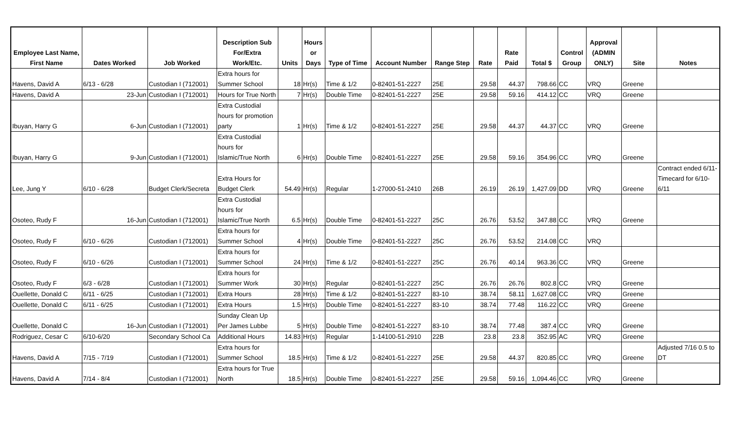| Employee Last Name, First Name | Dates Worked | Job Worked | Description Sub For/Extra Work/Etc. | Units | Hours or Days | Type of Time | Account Number | Range Step | Rate | Rate Paid | Total $ | Control Group | Approval (ADMIN ONLY) | Site | Notes |
| --- | --- | --- | --- | --- | --- | --- | --- | --- | --- | --- | --- | --- | --- | --- | --- |
| Havens, David A | 6/13 - 6/28 | Custodian I (712001) | Extra hours for Summer School | 18 | Hr(s) | Time & 1/2 | 0-82401-51-2227 | 25E | 29.58 | 44.37 | 798.66 | CC | VRQ | Greene | |
| Havens, David A | 23-Jun | Custodian I (712001) | Hours for True North | 7 | Hr(s) | Double Time | 0-82401-51-2227 | 25E | 29.58 | 59.16 | 414.12 | CC | VRQ | Greene | |
| Ibuyan, Harry G | 6-Jun | Custodian I (712001) | Extra Custodial hours for promotion party | 1 | Hr(s) | Time & 1/2 | 0-82401-51-2227 | 25E | 29.58 | 44.37 | 44.37 | CC | VRQ | Greene | |
| Ibuyan, Harry G | 9-Jun | Custodian I (712001) | Extra Custodial hours for Islamic/True North | 6 | Hr(s) | Double Time | 0-82401-51-2227 | 25E | 29.58 | 59.16 | 354.96 | CC | VRQ | Greene | |
| Lee, Jung Y | 6/10 - 6/28 | Budget Clerk/Secreta | Extra Hours for Budget Clerk | 54.49 | Hr(s) | Regular | 1-27000-51-2410 | 26B | 26.19 | 26.19 | 1,427.09 | DD | VRQ | Greene | Contract ended 6/11- Timecard for 6/10-6/11 |
| Osoteo, Rudy F | 16-Jun | Custodian I (712001) | Extra Custodial hours for Islamic/True North | 6.5 | Hr(s) | Double Time | 0-82401-51-2227 | 25C | 26.76 | 53.52 | 347.88 | CC | VRQ | Greene | |
| Osoteo, Rudy F | 6/10 - 6/26 | Custodian I (712001) | Extra hours for Summer School | 4 | Hr(s) | Double Time | 0-82401-51-2227 | 25C | 26.76 | 53.52 | 214.08 | CC | VRQ | | |
| Osoteo, Rudy F | 6/10 - 6/26 | Custodian I (712001) | Extra hours for Summer School | 24 | Hr(s) | Time & 1/2 | 0-82401-51-2227 | 25C | 26.76 | 40.14 | 963.36 | CC | VRQ | Greene | |
| Osoteo, Rudy F | 6/3 - 6/28 | Custodian I (712001) | Extra hours for Summer Work | 30 | Hr(s) | Regular | 0-82401-51-2227 | 25C | 26.76 | 26.76 | 802.8 | CC | VRQ | Greene | |
| Ouellette, Donald C | 6/11 - 6/25 | Custodian I (712001) | Extra Hours | 28 | Hr(s) | Time & 1/2 | 0-82401-51-2227 | 83-10 | 38.74 | 58.11 | 1,627.08 | CC | VRQ | Greene | |
| Ouellette, Donald C | 6/11 - 6/25 | Custodian I (712001) | Extra Hours | 1.5 | Hr(s) | Double Time | 0-82401-51-2227 | 83-10 | 38.74 | 77.48 | 116.22 | CC | VRQ | Greene | |
| Ouellette, Donald C | 16-Jun | Custodian I (712001) | Sunday Clean Up Per James Lubbe | 5 | Hr(s) | Double Time | 0-82401-51-2227 | 83-10 | 38.74 | 77.48 | 387.4 | CC | VRQ | Greene | |
| Rodriguez, Cesar C | 6/10-6/20 | Secondary School Ca | Additional Hours | 14.83 | Hr(s) | Regular | 1-14100-51-2910 | 22B | 23.8 | 23.8 | 352.95 | AC | VRQ | Greene | |
| Havens, David A | 7/15 - 7/19 | Custodian I (712001) | Extra hours for Summer School | 18.5 | Hr(s) | Time & 1/2 | 0-82401-51-2227 | 25E | 29.58 | 44.37 | 820.85 | CC | VRQ | Greene | Adjusted 7/16 0.5 to DT |
| Havens, David A | 7/14 - 8/4 | Custodian I (712001) | Extra hours for True North | 18.5 | Hr(s) | Double Time | 0-82401-51-2227 | 25E | 29.58 | 59.16 | 1,094.46 | CC | VRQ | Greene | |